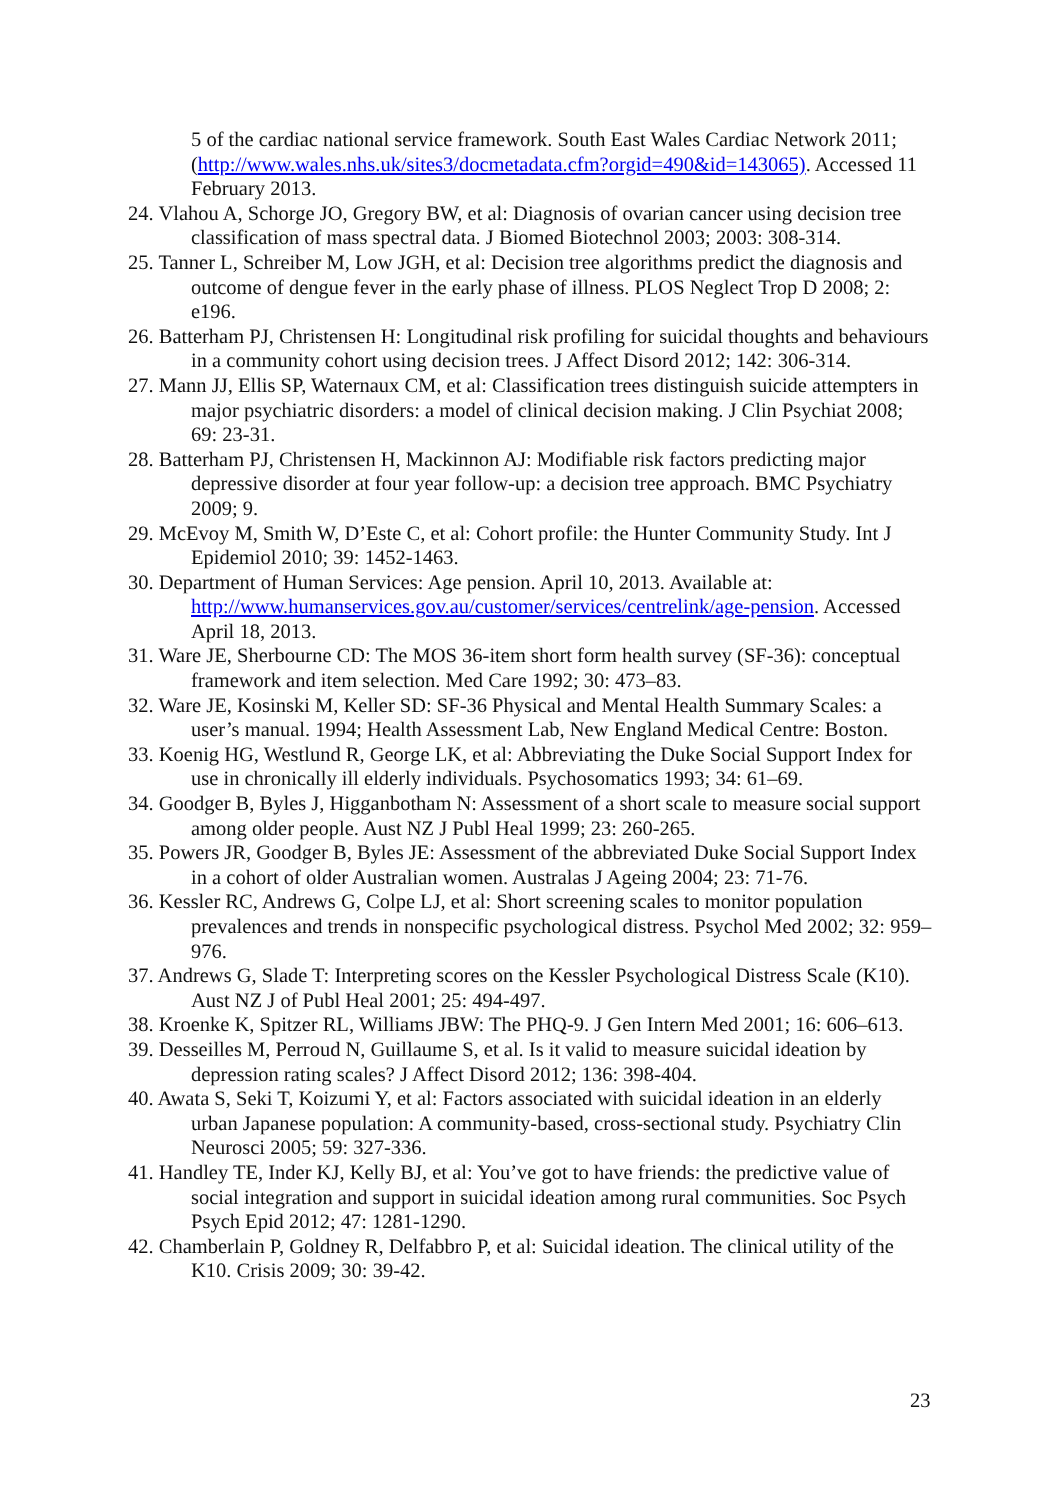5 of the cardiac national service framework. South East Wales Cardiac Network 2011; (http://www.wales.nhs.uk/sites3/docmetadata.cfm?orgid=490&id=143065). Accessed 11 February 2013.
24. Vlahou A, Schorge JO, Gregory BW, et al: Diagnosis of ovarian cancer using decision tree classification of mass spectral data. J Biomed Biotechnol 2003; 2003: 308-314.
25. Tanner L, Schreiber M, Low JGH, et al: Decision tree algorithms predict the diagnosis and outcome of dengue fever in the early phase of illness. PLOS Neglect Trop D 2008; 2: e196.
26. Batterham PJ, Christensen H: Longitudinal risk profiling for suicidal thoughts and behaviours in a community cohort using decision trees. J Affect Disord 2012; 142: 306-314.
27. Mann JJ, Ellis SP, Waternaux CM, et al: Classification trees distinguish suicide attempters in major psychiatric disorders: a model of clinical decision making. J Clin Psychiat 2008; 69: 23-31.
28. Batterham PJ, Christensen H, Mackinnon AJ: Modifiable risk factors predicting major depressive disorder at four year follow-up: a decision tree approach. BMC Psychiatry 2009; 9.
29. McEvoy M, Smith W, D’Este C, et al: Cohort profile: the Hunter Community Study. Int J Epidemiol 2010; 39: 1452-1463.
30. Department of Human Services: Age pension. April 10, 2013. Available at: http://www.humanservices.gov.au/customer/services/centrelink/age-pension. Accessed April 18, 2013.
31. Ware JE, Sherbourne CD: The MOS 36-item short form health survey (SF-36): conceptual framework and item selection. Med Care 1992; 30: 473–83.
32. Ware JE, Kosinski M, Keller SD: SF-36 Physical and Mental Health Summary Scales: a user’s manual. 1994; Health Assessment Lab, New England Medical Centre: Boston.
33. Koenig HG, Westlund R, George LK, et al: Abbreviating the Duke Social Support Index for use in chronically ill elderly individuals. Psychosomatics 1993; 34: 61–69.
34. Goodger B, Byles J, Higganbotham N: Assessment of a short scale to measure social support among older people. Aust NZ J Publ Heal 1999; 23: 260-265.
35. Powers JR, Goodger B, Byles JE: Assessment of the abbreviated Duke Social Support Index in a cohort of older Australian women. Australas J Ageing 2004; 23: 71-76.
36. Kessler RC, Andrews G, Colpe LJ, et al: Short screening scales to monitor population prevalences and trends in nonspecific psychological distress. Psychol Med 2002; 32: 959–976.
37. Andrews G, Slade T: Interpreting scores on the Kessler Psychological Distress Scale (K10). Aust NZ J of Publ Heal 2001; 25: 494-497.
38. Kroenke K, Spitzer RL, Williams JBW: The PHQ-9. J Gen Intern Med 2001; 16: 606–613.
39. Desseilles M, Perroud N, Guillaume S, et al. Is it valid to measure suicidal ideation by depression rating scales? J Affect Disord 2012; 136: 398-404.
40. Awata S, Seki T, Koizumi Y, et al: Factors associated with suicidal ideation in an elderly urban Japanese population: A community-based, cross-sectional study. Psychiatry Clin Neurosci 2005; 59: 327-336.
41. Handley TE, Inder KJ, Kelly BJ, et al: You’ve got to have friends: the predictive value of social integration and support in suicidal ideation among rural communities. Soc Psych Psych Epid 2012; 47: 1281-1290.
42. Chamberlain P, Goldney R, Delfabbro P, et al: Suicidal ideation. The clinical utility of the K10. Crisis 2009; 30: 39-42.
23